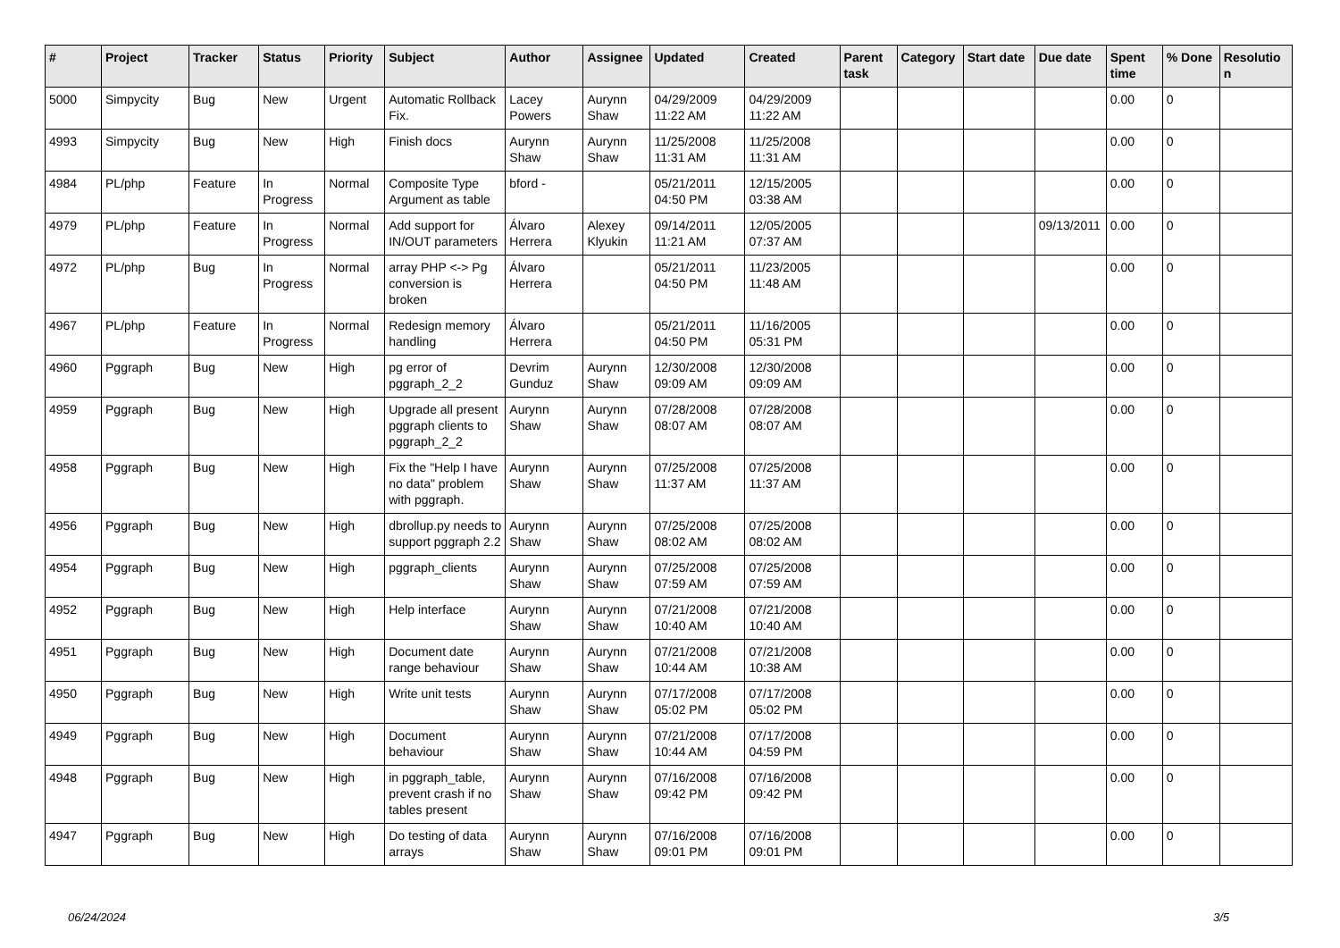| # | Project | Tracker | Status | Priority | Subject | Author | Assignee | Updated | Created | Parent task | Category | Start date | Due date | Spent time | % Done | Resolution |
| --- | --- | --- | --- | --- | --- | --- | --- | --- | --- | --- | --- | --- | --- | --- | --- | --- |
| 5000 | Simpycity | Bug | New | Urgent | Automatic Rollback Fix. | Lacey Powers | Aurynn Shaw | 04/29/2009 11:22 AM | 04/29/2009 11:22 AM | | | | | 0.00 | 0 | |
| 4993 | Simpycity | Bug | New | High | Finish docs | Aurynn Shaw | Aurynn Shaw | 11/25/2008 11:31 AM | 11/25/2008 11:31 AM | | | | | 0.00 | 0 | |
| 4984 | PL/php | Feature | In Progress | Normal | Composite Type Argument as table | bford - | | 05/21/2011 04:50 PM | 12/15/2005 03:38 AM | | | | | 0.00 | 0 | |
| 4979 | PL/php | Feature | In Progress | Normal | Add support for IN/OUT parameters | Álvaro Herrera | Alexey Klyukin | 09/14/2011 11:21 AM | 12/05/2005 07:37 AM | | | | 09/13/2011 | 0.00 | 0 | |
| 4972 | PL/php | Bug | In Progress | Normal | array PHP <-> Pg conversion is broken | Álvaro Herrera | | 05/21/2011 04:50 PM | 11/23/2005 11:48 AM | | | | | 0.00 | 0 | |
| 4967 | PL/php | Feature | In Progress | Normal | Redesign memory handling | Álvaro Herrera | | 05/21/2011 04:50 PM | 11/16/2005 05:31 PM | | | | | 0.00 | 0 | |
| 4960 | Pggraph | Bug | New | High | pg error of pggraph_2_2 | Devrim Gunduz | Aurynn Shaw | 12/30/2008 09:09 AM | 12/30/2008 09:09 AM | | | | | 0.00 | 0 | |
| 4959 | Pggraph | Bug | New | High | Upgrade all present pggraph clients to pggraph_2_2 | Aurynn Shaw | Aurynn Shaw | 07/28/2008 08:07 AM | 07/28/2008 08:07 AM | | | | | 0.00 | 0 | |
| 4958 | Pggraph | Bug | New | High | Fix the "Help I have no data" problem with pggraph. | Aurynn Shaw | Aurynn Shaw | 07/25/2008 11:37 AM | 07/25/2008 11:37 AM | | | | | 0.00 | 0 | |
| 4956 | Pggraph | Bug | New | High | dbrollup.py needs to support pggraph 2.2 | Aurynn Shaw | Aurynn Shaw | 07/25/2008 08:02 AM | 07/25/2008 08:02 AM | | | | | 0.00 | 0 | |
| 4954 | Pggraph | Bug | New | High | pggraph_clients | Aurynn Shaw | Aurynn Shaw | 07/25/2008 07:59 AM | 07/25/2008 07:59 AM | | | | | 0.00 | 0 | |
| 4952 | Pggraph | Bug | New | High | Help interface | Aurynn Shaw | Aurynn Shaw | 07/21/2008 10:40 AM | 07/21/2008 10:40 AM | | | | | 0.00 | 0 | |
| 4951 | Pggraph | Bug | New | High | Document date range behaviour | Aurynn Shaw | Aurynn Shaw | 07/21/2008 10:44 AM | 07/21/2008 10:38 AM | | | | | 0.00 | 0 | |
| 4950 | Pggraph | Bug | New | High | Write unit tests | Aurynn Shaw | Aurynn Shaw | 07/17/2008 05:02 PM | 07/17/2008 05:02 PM | | | | | 0.00 | 0 | |
| 4949 | Pggraph | Bug | New | High | Document behaviour | Aurynn Shaw | Aurynn Shaw | 07/21/2008 10:44 AM | 07/17/2008 04:59 PM | | | | | 0.00 | 0 | |
| 4948 | Pggraph | Bug | New | High | in pggraph_table, prevent crash if no tables present | Aurynn Shaw | Aurynn Shaw | 07/16/2008 09:42 PM | 07/16/2008 09:42 PM | | | | | 0.00 | 0 | |
| 4947 | Pggraph | Bug | New | High | Do testing of data arrays | Aurynn Shaw | Aurynn Shaw | 07/16/2008 09:01 PM | 07/16/2008 09:01 PM | | | | | 0.00 | 0 | |
06/24/2024 3/5